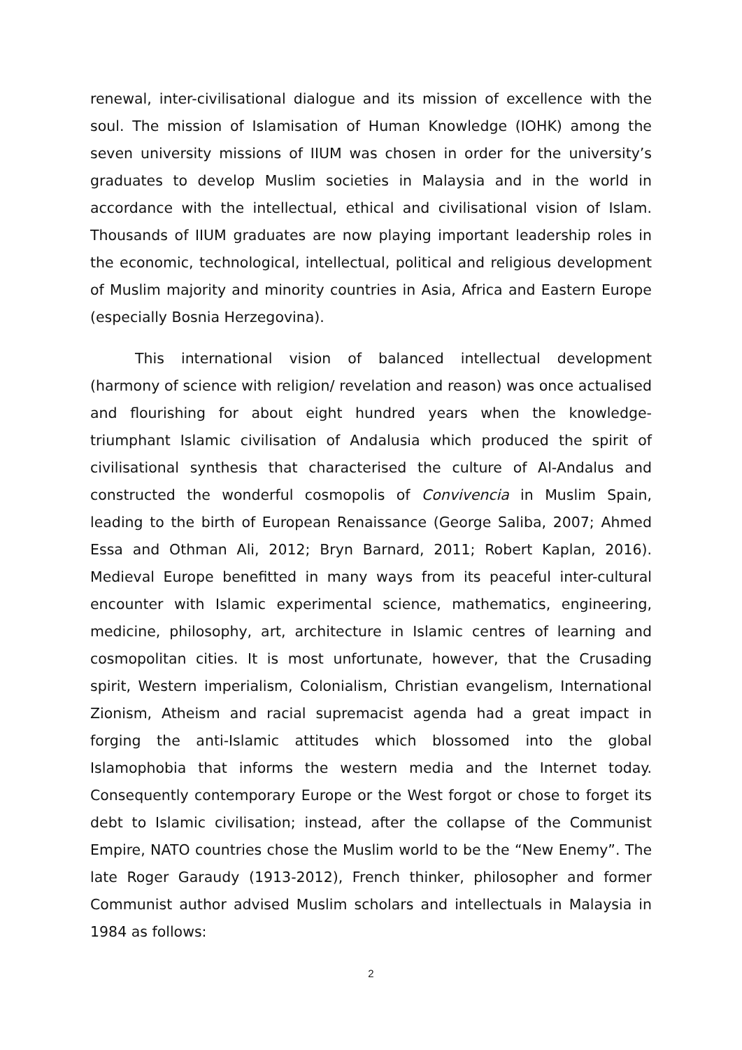renewal, inter-civilisational dialogue and its mission of excellence with the soul. The mission of Islamisation of Human Knowledge (IOHK) among the seven university missions of IIUM was chosen in order for the university’s graduates to develop Muslim societies in Malaysia and in the world in accordance with the intellectual, ethical and civilisational vision of Islam. Thousands of IIUM graduates are now playing important leadership roles in the economic, technological, intellectual, political and religious development of Muslim majority and minority countries in Asia, Africa and Eastern Europe (especially Bosnia Herzegovina).
This international vision of balanced intellectual development (harmony of science with religion/ revelation and reason) was once actualised and flourishing for about eight hundred years when the knowledge-triumphant Islamic civilisation of Andalusia which produced the spirit of civilisational synthesis that characterised the culture of Al-Andalus and constructed the wonderful cosmopolis of Convivencia in Muslim Spain, leading to the birth of European Renaissance (George Saliba, 2007; Ahmed Essa and Othman Ali, 2012; Bryn Barnard, 2011; Robert Kaplan, 2016). Medieval Europe benefitted in many ways from its peaceful inter-cultural encounter with Islamic experimental science, mathematics, engineering, medicine, philosophy, art, architecture in Islamic centres of learning and cosmopolitan cities. It is most unfortunate, however, that the Crusading spirit, Western imperialism, Colonialism, Christian evangelism, International Zionism, Atheism and racial supremacist agenda had a great impact in forging the anti-Islamic attitudes which blossomed into the global Islamophobia that informs the western media and the Internet today. Consequently contemporary Europe or the West forgot or chose to forget its debt to Islamic civilisation; instead, after the collapse of the Communist Empire, NATO countries chose the Muslim world to be the “New Enemy”. The late Roger Garaudy (1913-2012), French thinker, philosopher and former Communist author advised Muslim scholars and intellectuals in Malaysia in 1984 as follows:
2